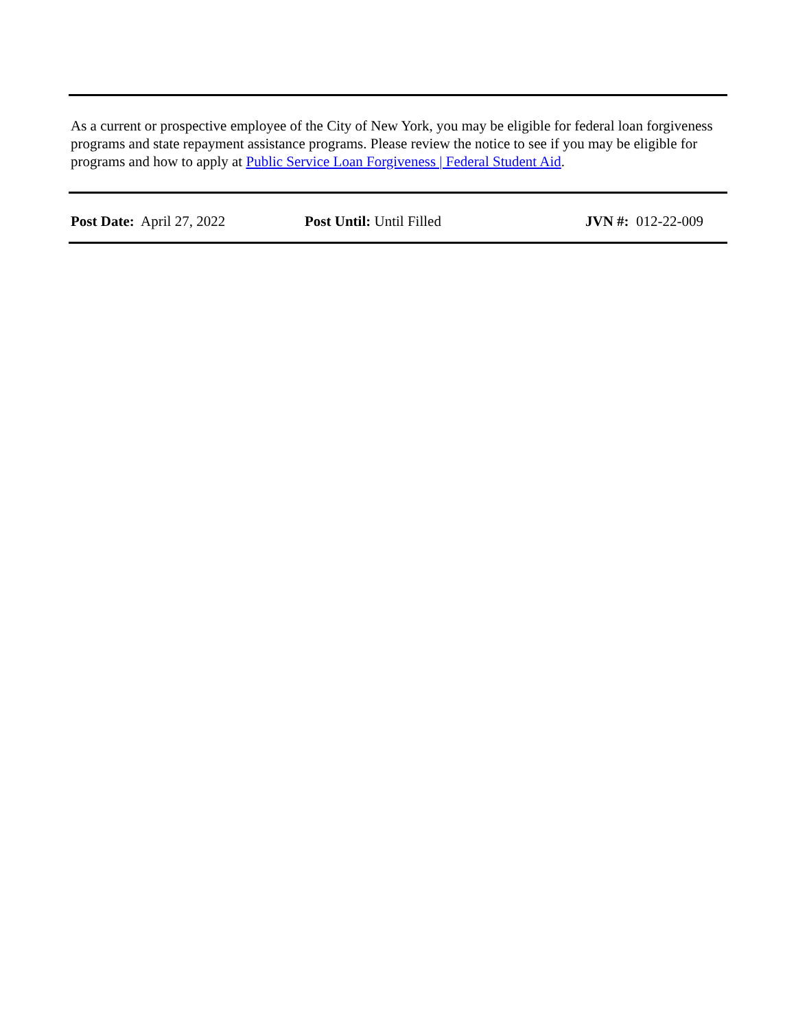As a current or prospective employee of the City of New York, you may be eligible for federal loan forgiveness programs and state repayment assistance programs. Please review the notice to see if you may be eligible for programs and how to apply at Public Service Loan Forgiveness | Federal Student Aid.
Post Date: April 27, 2022 Post Until: Until Filled JVN #: 012-22-009